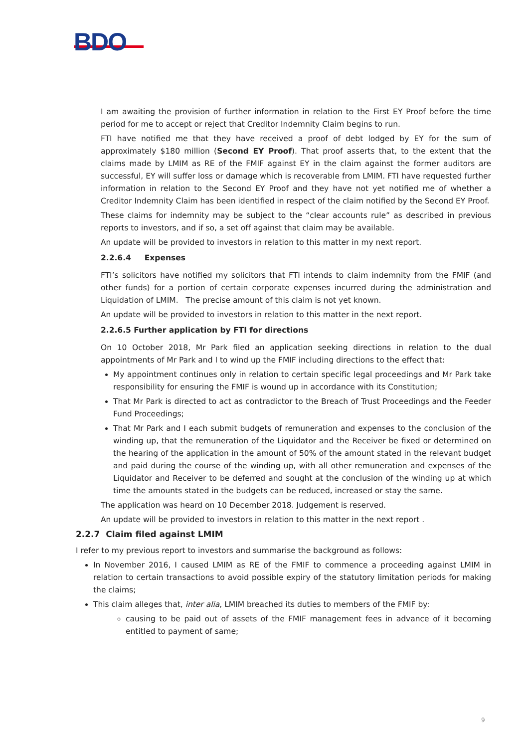BDO
I am awaiting the provision of further information in relation to the First EY Proof before the time period for me to accept or reject that Creditor Indemnity Claim begins to run.
FTI have notified me that they have received a proof of debt lodged by EY for the sum of approximately $180 million (Second EY Proof). That proof asserts that, to the extent that the claims made by LMIM as RE of the FMIF against EY in the claim against the former auditors are successful, EY will suffer loss or damage which is recoverable from LMIM. FTI have requested further information in relation to the Second EY Proof and they have not yet notified me of whether a Creditor Indemnity Claim has been identified in respect of the claim notified by the Second EY Proof.
These claims for indemnity may be subject to the “clear accounts rule” as described in previous reports to investors, and if so, a set off against that claim may be available.
An update will be provided to investors in relation to this matter in my next report.
2.2.6.4 Expenses
FTI’s solicitors have notified my solicitors that FTI intends to claim indemnity from the FMIF (and other funds) for a portion of certain corporate expenses incurred during the administration and Liquidation of LMIM. The precise amount of this claim is not yet known.
An update will be provided to investors in relation to this matter in the next report.
2.2.6.5 Further application by FTI for directions
On 10 October 2018, Mr Park filed an application seeking directions in relation to the dual appointments of Mr Park and I to wind up the FMIF including directions to the effect that:
My appointment continues only in relation to certain specific legal proceedings and Mr Park take responsibility for ensuring the FMIF is wound up in accordance with its Constitution;
That Mr Park is directed to act as contradictor to the Breach of Trust Proceedings and the Feeder Fund Proceedings;
That Mr Park and I each submit budgets of remuneration and expenses to the conclusion of the winding up, that the remuneration of the Liquidator and the Receiver be fixed or determined on the hearing of the application in the amount of 50% of the amount stated in the relevant budget and paid during the course of the winding up, with all other remuneration and expenses of the Liquidator and Receiver to be deferred and sought at the conclusion of the winding up at which time the amounts stated in the budgets can be reduced, increased or stay the same.
The application was heard on 10 December 2018. Judgement is reserved.
An update will be provided to investors in relation to this matter in the next report .
2.2.7 Claim filed against LMIM
I refer to my previous report to investors and summarise the background as follows:
In November 2016, I caused LMIM as RE of the FMIF to commence a proceeding against LMIM in relation to certain transactions to avoid possible expiry of the statutory limitation periods for making the claims;
This claim alleges that, inter alia, LMIM breached its duties to members of the FMIF by:
causing to be paid out of assets of the FMIF management fees in advance of it becoming entitled to payment of same;
9